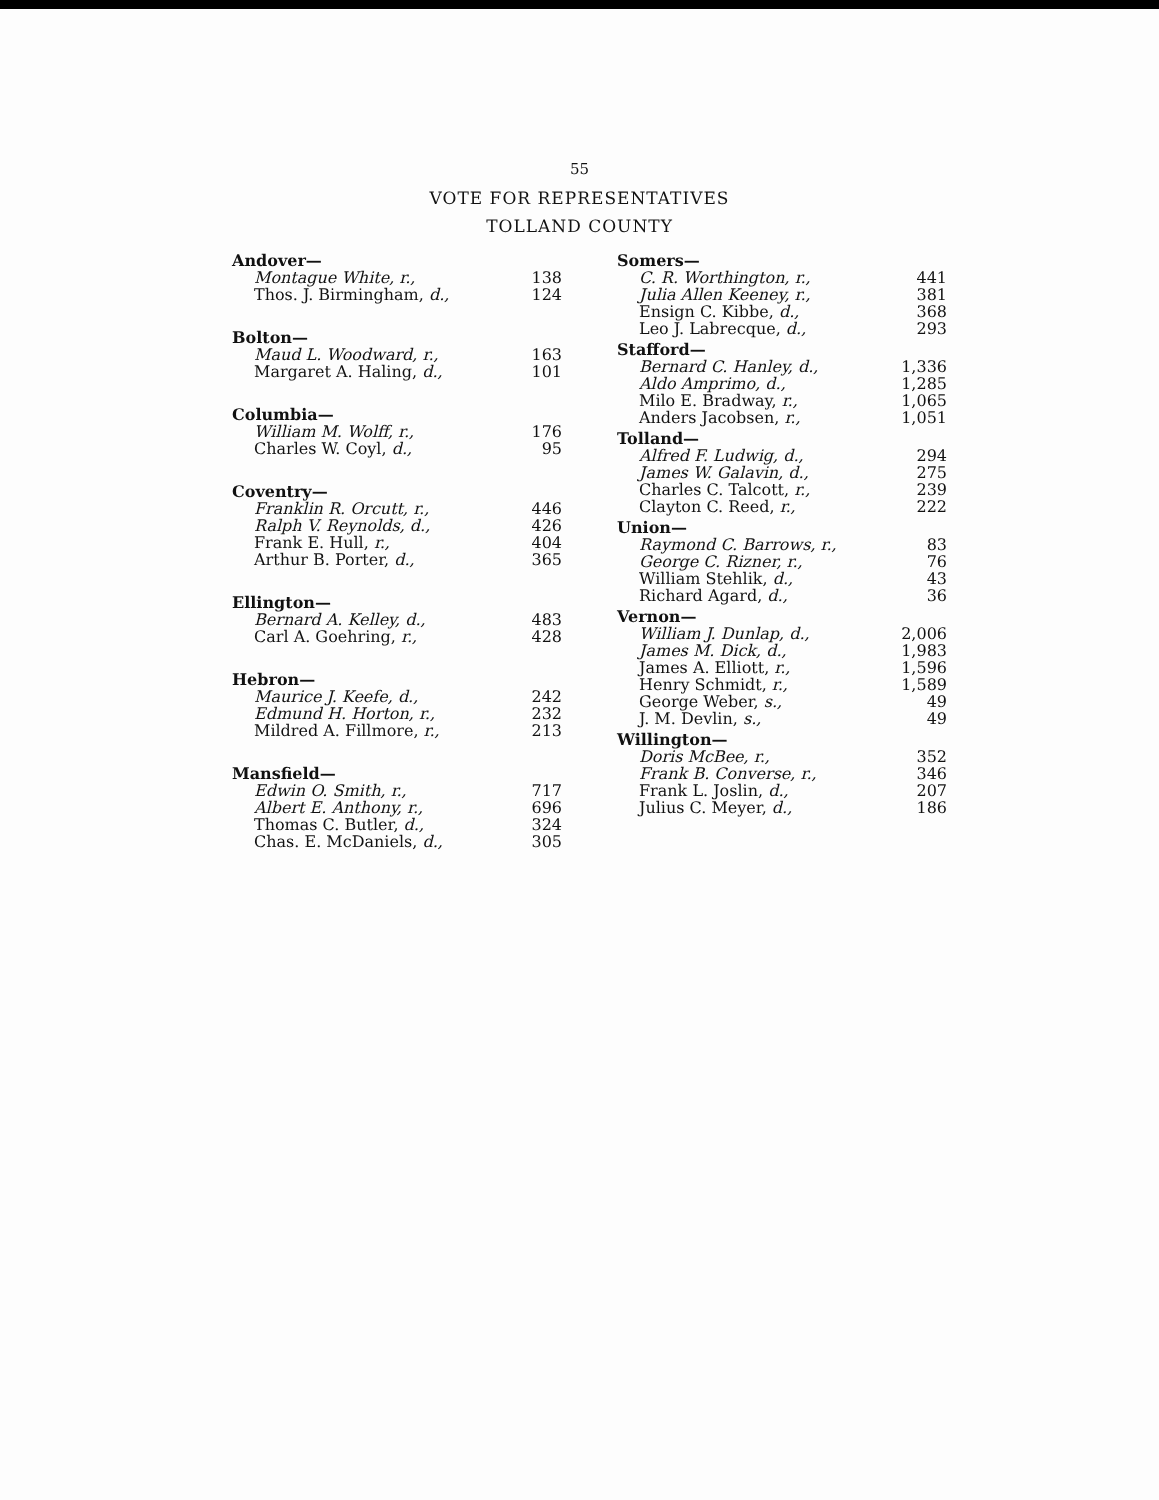55
VOTE FOR REPRESENTATIVES
TOLLAND COUNTY
| Andover— | |
| Montague White, r., | 138 |
| Thos. J. Birmingham, d., | 124 |
| Bolton— | |
| Maud L. Woodward, r., | 163 |
| Margaret A. Haling, d., | 101 |
| Columbia— | |
| William M. Wolff, r., | 176 |
| Charles W. Coyl, d., | 95 |
| Coventry— | |
| Franklin R. Orcutt, r., | 446 |
| Ralph V. Reynolds, d., | 426 |
| Frank E. Hull, r., | 404 |
| Arthur B. Porter, d., | 365 |
| Ellington— | |
| Bernard A. Kelley, d., | 483 |
| Carl A. Goehring, r., | 428 |
| Hebron— | |
| Maurice J. Keefe, d., | 242 |
| Edmund H. Horton, r., | 232 |
| Mildred A. Fillmore, r., | 213 |
| Mansfield— | |
| Edwin O. Smith, r., | 717 |
| Albert E. Anthony, r., | 696 |
| Thomas C. Butler, d., | 324 |
| Chas. E. McDaniels, d., | 305 |
| Somers— | |
| C. R. Worthington, r., | 441 |
| Julia Allen Keeney, r., | 381 |
| Ensign C. Kibbe, d., | 368 |
| Leo J. Labrecque, d., | 293 |
| Stafford— | |
| Bernard C. Hanley, d., | 1,336 |
| Aldo Amprimo, d., | 1,285 |
| Milo E. Bradway, r., | 1,065 |
| Anders Jacobsen, r., | 1,051 |
| Tolland— | |
| Alfred F. Ludwig, d., | 294 |
| James W. Galavin, d., | 275 |
| Charles C. Talcott, r., | 239 |
| Clayton C. Reed, r., | 222 |
| Union— | |
| Raymond C. Barrows, r., | 83 |
| George C. Rizner, r., | 76 |
| William Stehlik, d., | 43 |
| Richard Agard, d., | 36 |
| Vernon— | |
| William J. Dunlap, d., | 2,006 |
| James M. Dick, d., | 1,983 |
| James A. Elliott, r., | 1,596 |
| Henry Schmidt, r., | 1,589 |
| George Weber, s., | 49 |
| J. M. Devlin, s., | 49 |
| Willington— | |
| Doris McBee, r., | 352 |
| Frank B. Converse, r., | 346 |
| Frank L. Joslin, d., | 207 |
| Julius C. Meyer, d., | 186 |